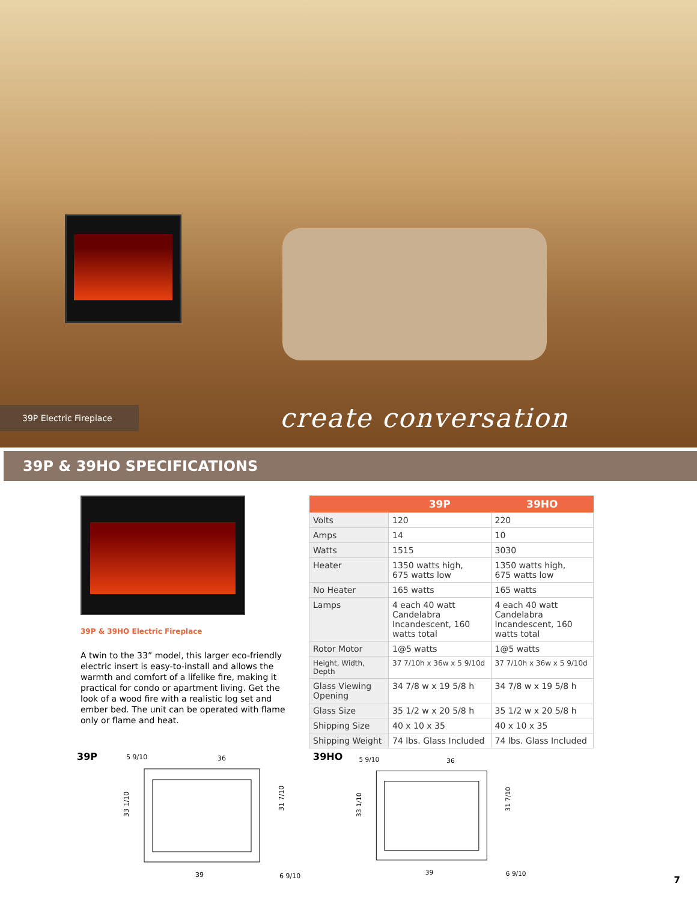39P Electric Fireplace
create conversation
39P & 39HO SPECIFICATIONS
39P & 39HO Electric Fireplace
A twin to the 33” model, this larger eco-friendly electric insert is easy-to-install and allows the warmth and comfort of a lifelike fire, making it practical for condo or apartment living. Get the look of a wood fire with a realistic log set and ember bed. The unit can be operated with flame only or flame and heat.
| | 39P | 39HO |
| --- | --- | --- |
| Volts | 120 | 220 |
| Amps | 14 | 10 |
| Watts | 1515 | 3030 |
| Heater | 1350 watts high, 675 watts low | 1350 watts high, 675 watts low |
| No Heater | 165 watts | 165 watts |
| Lamps | 4 each 40 watt Candelabra Incandescent, 160 watts total | 4 each 40 watt Candelabra Incandescent, 160 watts total |
| Rotor Motor | 1@5 watts | 1@5 watts |
| Height, Width, Depth | 37 7/10h x 36w x 5 9/10d | 37 7/10h x 36w x 5 9/10d |
| Glass Viewing Opening | 34 7/8 w x 19 5/8 h | 34 7/8 w x 19 5/8 h |
| Glass Size | 35 1/2 w x 20 5/8 h | 35 1/2 w x 20 5/8 h |
| Shipping Size | 40 x 10 x 35 | 40 x 10 x 35 |
| Shipping Weight | 74 lbs. Glass Included | 74 lbs. Glass Included |
39P
5 9/10
36
39
6 9/10
33 1/10
31 7/10
39HO
5 9/10
36
39
6 9/10
33 1/10
31 7/10
7